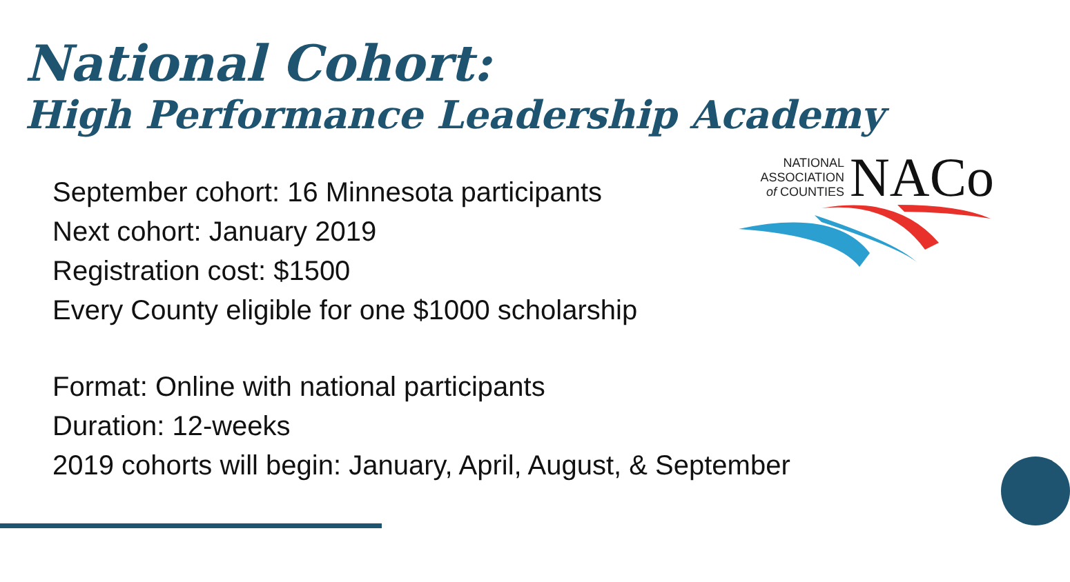National Cohort:
High Performance Leadership Academy
NATIONAL
ASSOCIATION
of COUNTIES
NACo
September cohort: 16 Minnesota participants
Next cohort: January 2019
Registration cost: $1500
Every County eligible for one $1000 scholarship
Format: Online with national participants
Duration: 12-weeks
2019 cohorts will begin: January, April, August, & September